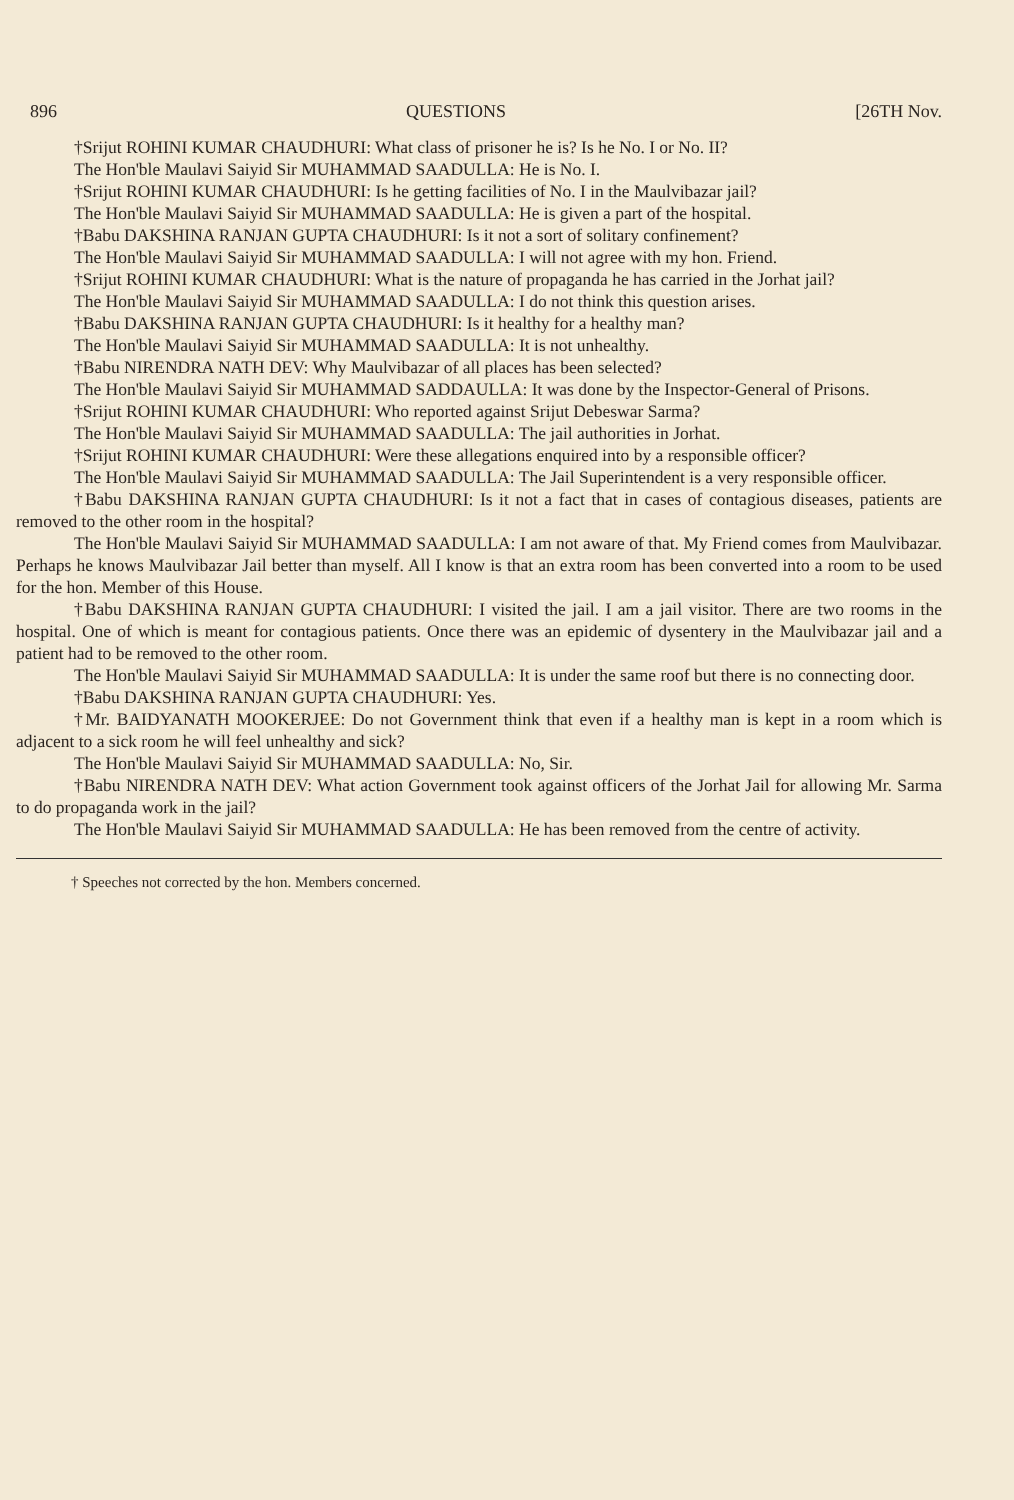896 QUESTIONS [26TH Nov.
†Srijut ROHINI KUMAR CHAUDHURI: What class of prisoner he is? Is he No. I or No. II?
The Hon'ble Maulavi Saiyid Sir MUHAMMAD SAADULLA: He is No. I.
†Srijut ROHINI KUMAR CHAUDHURI: Is he getting facilities of No. I in the Maulvibazar jail?
The Hon'ble Maulavi Saiyid Sir MUHAMMAD SAADULLA: He is given a part of the hospital.
†Babu DAKSHINA RANJAN GUPTA CHAUDHURI: Is it not a sort of solitary confinement?
The Hon'ble Maulavi Saiyid Sir MUHAMMAD SAADULLA: I will not agree with my hon. Friend.
†Srijut ROHINI KUMAR CHAUDHURI: What is the nature of propaganda he has carried in the Jorhat jail?
The Hon'ble Maulavi Saiyid Sir MUHAMMAD SAADULLA: I do not think this question arises.
†Babu DAKSHINA RANJAN GUPTA CHAUDHURI: Is it healthy for a healthy man?
The Hon'ble Maulavi Saiyid Sir MUHAMMAD SAADULLA: It is not unhealthy.
†Babu NIRENDRA NATH DEV: Why Maulvibazar of all places has been selected?
The Hon'ble Maulavi Saiyid Sir MUHAMMAD SADDAULLA: It was done by the Inspector-General of Prisons.
†Srijut ROHINI KUMAR CHAUDHURI: Who reported against Srijut Debeswar Sarma?
The Hon'ble Maulavi Saiyid Sir MUHAMMAD SAADULLA: The jail authorities in Jorhat.
†Srijut ROHINI KUMAR CHAUDHURI: Were these allegations enquired into by a responsible officer?
The Hon'ble Maulavi Saiyid Sir MUHAMMAD SAADULLA: The Jail Superintendent is a very responsible officer.
†Babu DAKSHINA RANJAN GUPTA CHAUDHURI: Is it not a fact that in cases of contagious diseases, patients are removed to the other room in the hospital?
The Hon'ble Maulavi Saiyid Sir MUHAMMAD SAADULLA: I am not aware of that. My Friend comes from Maulvibazar. Perhaps he knows Maulvibazar Jail better than myself. All I know is that an extra room has been converted into a room to be used for the hon. Member of this House.
†Babu DAKSHINA RANJAN GUPTA CHAUDHURI: I visited the jail. I am a jail visitor. There are two rooms in the hospital. One of which is meant for contagious patients. Once there was an epidemic of dysentery in the Maulvibazar jail and a patient had to be removed to the other room.
The Hon'ble Maulavi Saiyid Sir MUHAMMAD SAADULLA: It is under the same roof but there is no connecting door.
†Babu DAKSHINA RANJAN GUPTA CHAUDHURI: Yes.
†Mr. BAIDYANATH MOOKERJEE: Do not Government think that even if a healthy man is kept in a room which is adjacent to a sick room he will feel unhealthy and sick?
The Hon'ble Maulavi Saiyid Sir MUHAMMAD SAADULLA: No, Sir.
†Babu NIRENDRA NATH DEV: What action Government took against officers of the Jorhat Jail for allowing Mr. Sarma to do propaganda work in the jail?
The Hon'ble Maulavi Saiyid Sir MUHAMMAD SAADULLA: He has been removed from the centre of activity.
† Speeches not corrected by the hon. Members concerned.